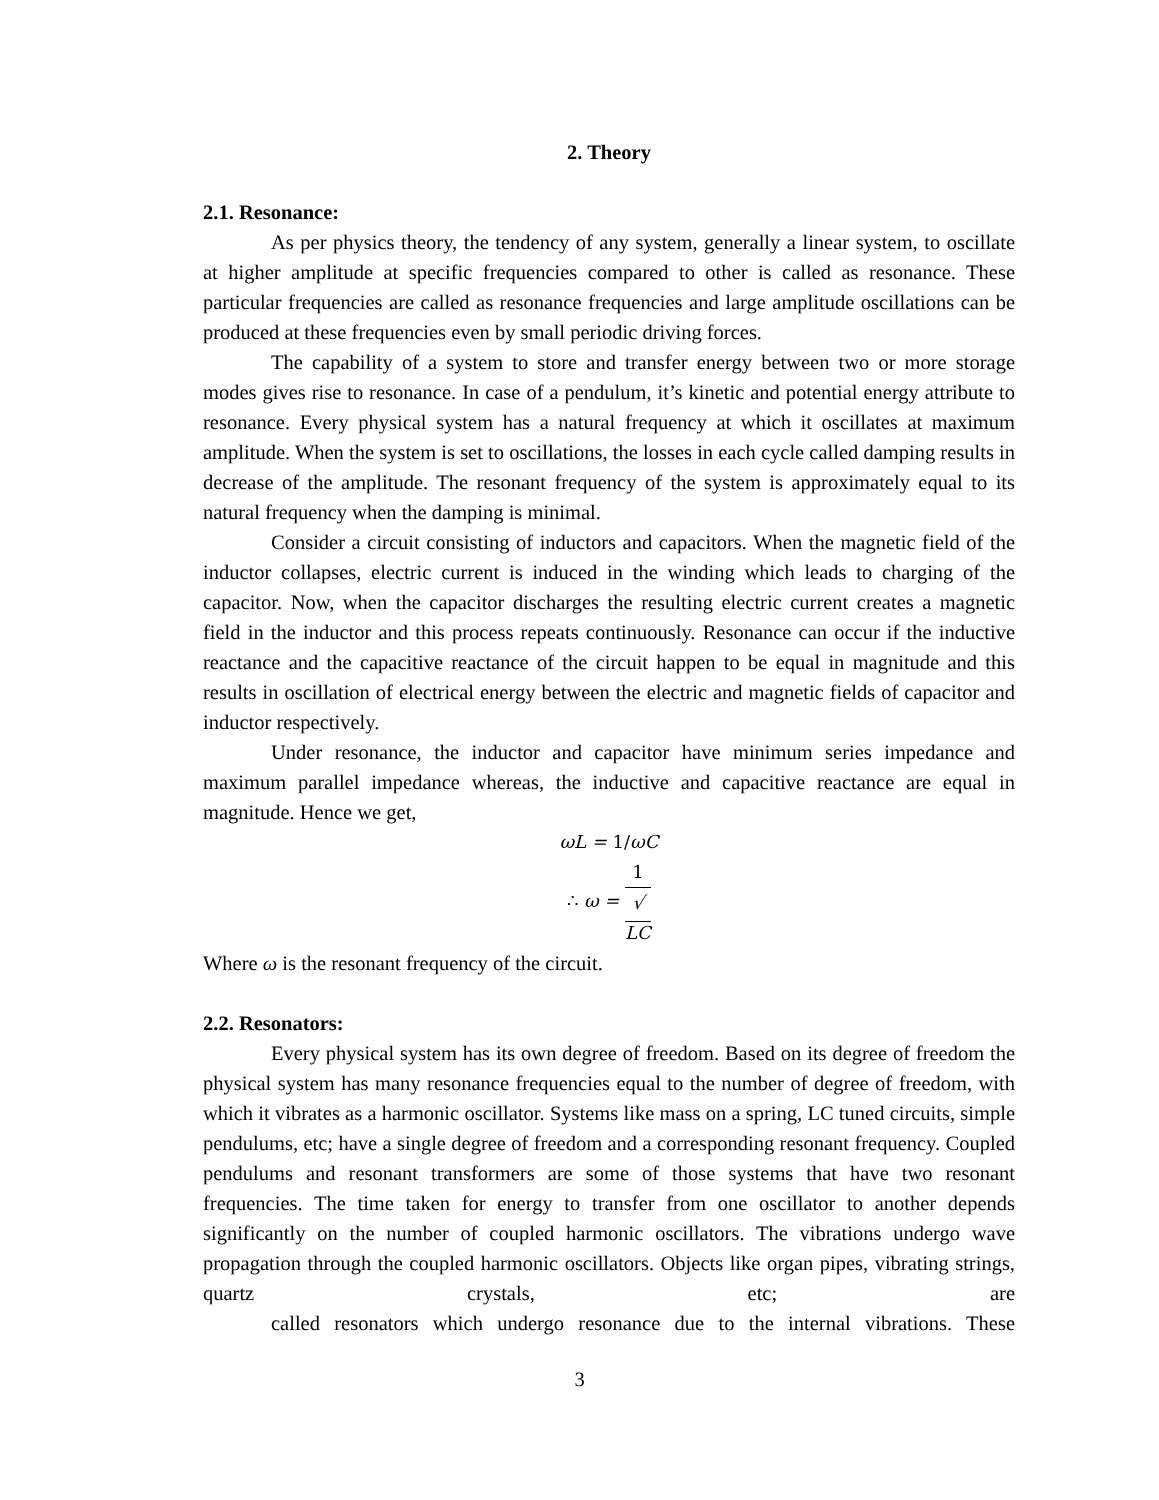2. Theory
2.1. Resonance:
As per physics theory, the tendency of any system, generally a linear system, to oscillate at higher amplitude at specific frequencies compared to other is called as resonance. These particular frequencies are called as resonance frequencies and large amplitude oscillations can be produced at these frequencies even by small periodic driving forces.
The capability of a system to store and transfer energy between two or more storage modes gives rise to resonance. In case of a pendulum, it’s kinetic and potential energy attribute to resonance. Every physical system has a natural frequency at which it oscillates at maximum amplitude. When the system is set to oscillations, the losses in each cycle called damping results in decrease of the amplitude. The resonant frequency of the system is approximately equal to its natural frequency when the damping is minimal.
Consider a circuit consisting of inductors and capacitors. When the magnetic field of the inductor collapses, electric current is induced in the winding which leads to charging of the capacitor. Now, when the capacitor discharges the resulting electric current creates a magnetic field in the inductor and this process repeats continuously. Resonance can occur if the inductive reactance and the capacitive reactance of the circuit happen to be equal in magnitude and this results in oscillation of electrical energy between the electric and magnetic fields of capacitor and inductor respectively.
Under resonance, the inductor and capacitor have minimum series impedance and maximum parallel impedance whereas, the inductive and capacitive reactance are equal in magnitude. Hence we get,
ωL = 1/ωC
∴ ω = 1 √
LC
Where ω is the resonant frequency of the circuit.
2.2. Resonators:
Every physical system has its own degree of freedom. Based on its degree of freedom the physical system has many resonance frequencies equal to the number of degree of freedom, with which it vibrates as a harmonic oscillator. Systems like mass on a spring, LC tuned circuits, simple pendulums, etc; have a single degree of freedom and a corresponding resonant frequency. Coupled pendulums and resonant transformers are some of those systems that have two resonant frequencies. The time taken for energy to transfer from one oscillator to another depends significantly on the number of coupled harmonic oscillators. The vibrations undergo wave propagation through the coupled harmonic oscillators. Objects like organ pipes, vibrating strings, quartz crystals, etc; are called resonators which undergo resonance due to the internal vibrations. These
3